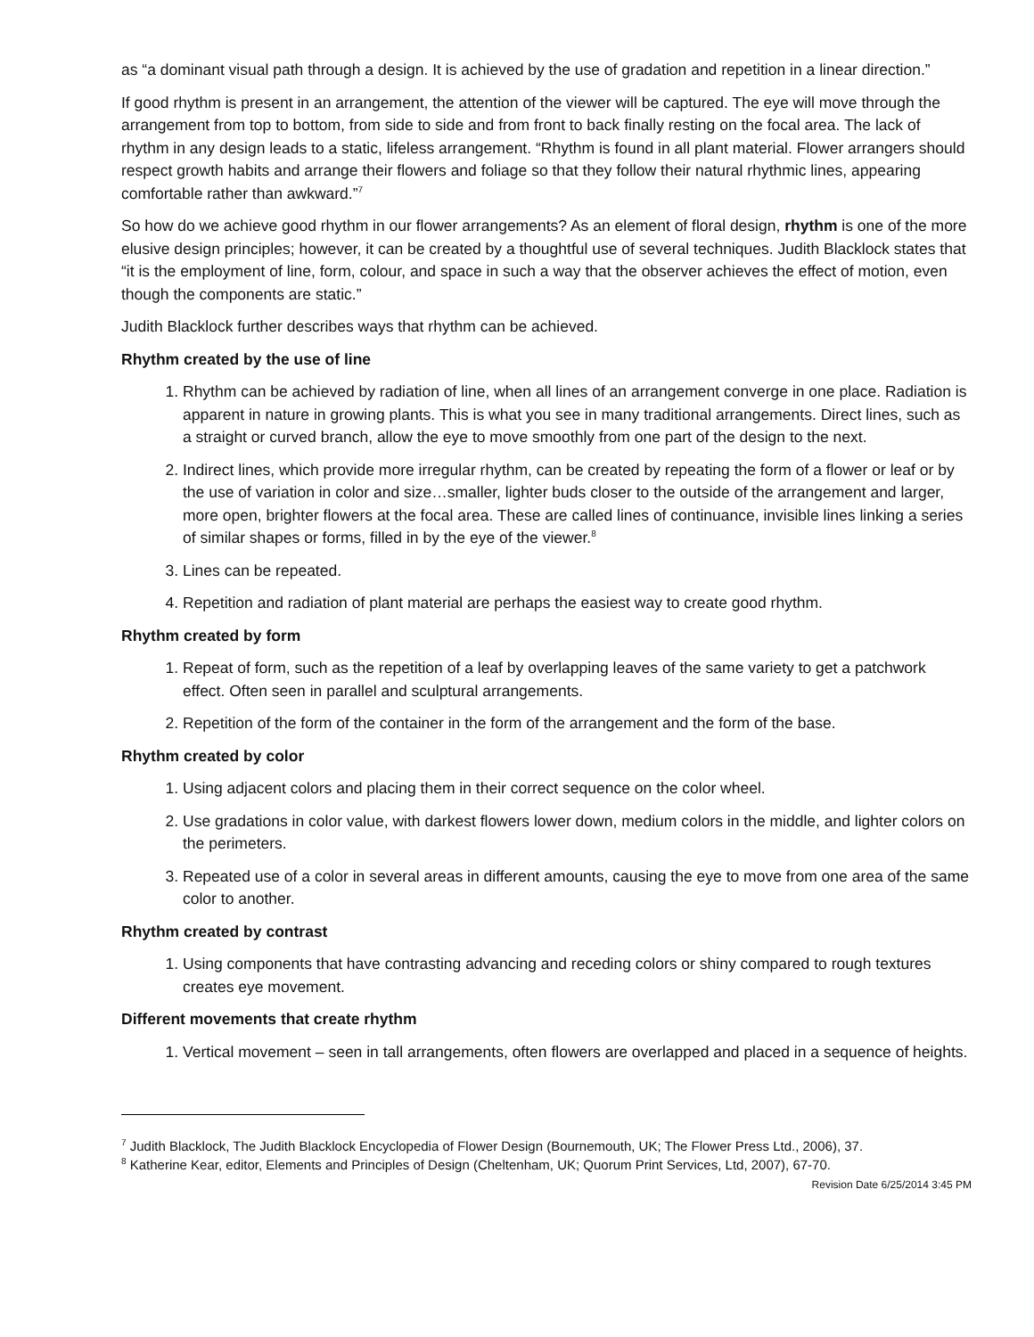as “a dominant visual path through a design. It is achieved by the use of gradation and repetition in a linear direction.”
If good rhythm is present in an arrangement, the attention of the viewer will be captured. The eye will move through the arrangement from top to bottom, from side to side and from front to back finally resting on the focal area. The lack of rhythm in any design leads to a static, lifeless arrangement. “Rhythm is found in all plant material. Flower arrangers should respect growth habits and arrange their flowers and foliage so that they follow their natural rhythmic lines, appearing comfortable rather than awkward.”<sup>7</sup>
So how do we achieve good rhythm in our flower arrangements? As an element of floral design, rhythm is one of the more elusive design principles; however, it can be created by a thoughtful use of several techniques. Judith Blacklock states that “it is the employment of line, form, colour, and space in such a way that the observer achieves the effect of motion, even though the components are static.”
Judith Blacklock further describes ways that rhythm can be achieved.
Rhythm created by the use of line
1. Rhythm can be achieved by radiation of line, when all lines of an arrangement converge in one place. Radiation is apparent in nature in growing plants. This is what you see in many traditional arrangements. Direct lines, such as a straight or curved branch, allow the eye to move smoothly from one part of the design to the next.
2. Indirect lines, which provide more irregular rhythm, can be created by repeating the form of a flower or leaf or by the use of variation in color and size…smaller, lighter buds closer to the outside of the arrangement and larger, more open, brighter flowers at the focal area. These are called lines of continuance, invisible lines linking a series of similar shapes or forms, filled in by the eye of the viewer.<sup>8</sup>
3. Lines can be repeated.
4. Repetition and radiation of plant material are perhaps the easiest way to create good rhythm.
Rhythm created by form
1. Repeat of form, such as the repetition of a leaf by overlapping leaves of the same variety to get a patchwork effect. Often seen in parallel and sculptural arrangements.
2. Repetition of the form of the container in the form of the arrangement and the form of the base.
Rhythm created by color
1. Using adjacent colors and placing them in their correct sequence on the color wheel.
2. Use gradations in color value, with darkest flowers lower down, medium colors in the middle, and lighter colors on the perimeters.
3. Repeated use of a color in several areas in different amounts, causing the eye to move from one area of the same color to another.
Rhythm created by contrast
1. Using components that have contrasting advancing and receding colors or shiny compared to rough textures creates eye movement.
Different movements that create rhythm
1. Vertical movement – seen in tall arrangements, often flowers are overlapped and placed in a sequence of heights.
<sup>7</sup> Judith Blacklock, The Judith Blacklock Encyclopedia of Flower Design (Bournemouth, UK; The Flower Press Ltd., 2006), 37.
<sup>8</sup> Katherine Kear, editor, Elements and Principles of Design (Cheltenham, UK; Quorum Print Services, Ltd, 2007), 67-70.
Revision Date 6/25/2014 3:45 PM